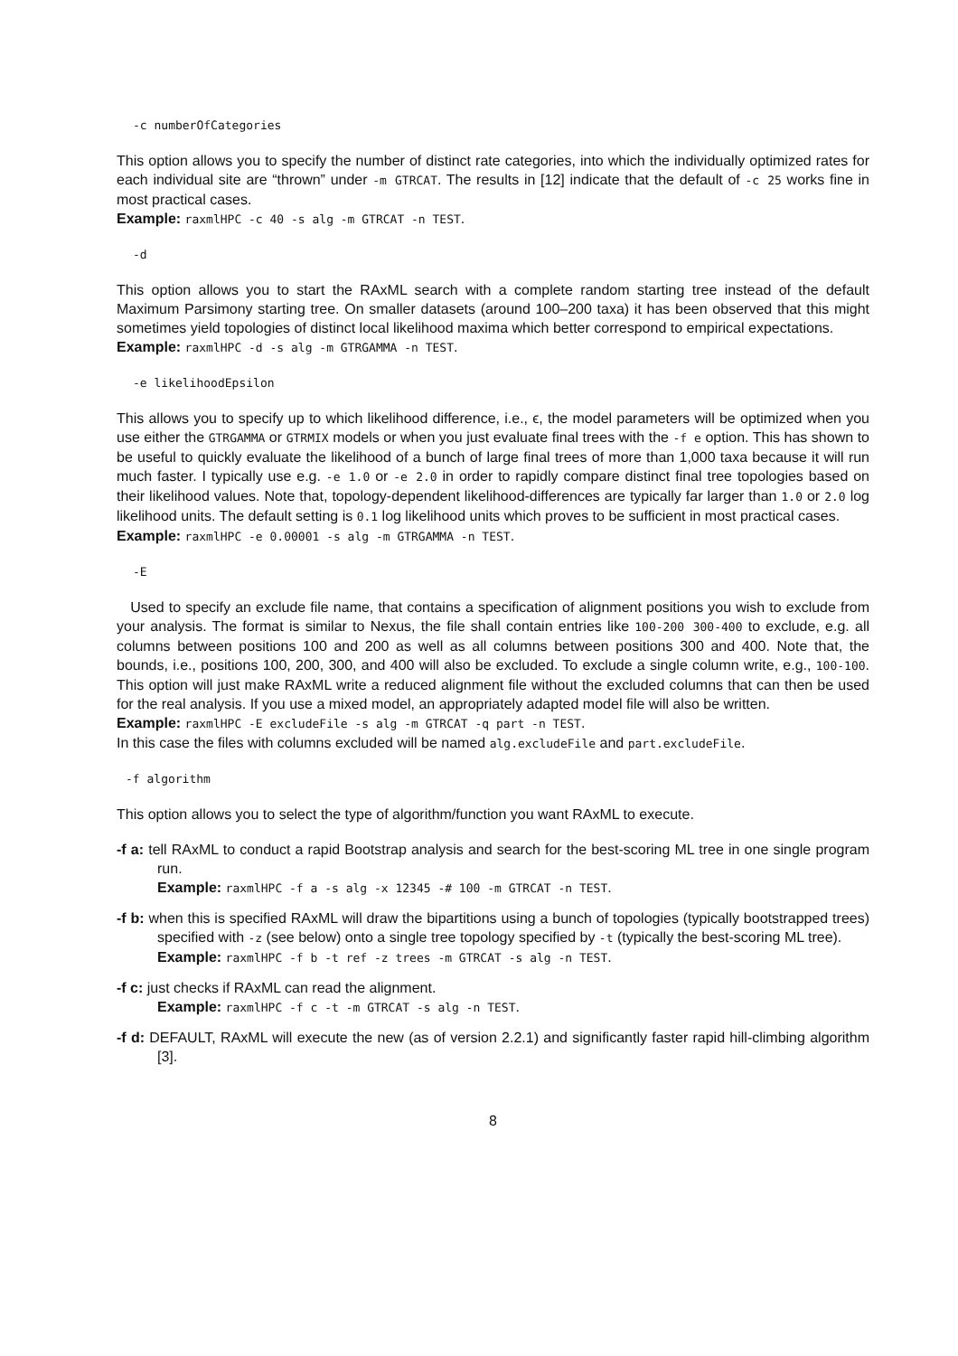-c numberOfCategories
This option allows you to specify the number of distinct rate categories, into which the individually optimized rates for each individual site are “thrown” under -m GTRCAT. The results in [12] indicate that the default of -c 25 works fine in most practical cases.
Example: raxmlHPC -c 40 -s alg -m GTRCAT -n TEST.
-d
This option allows you to start the RAxML search with a complete random starting tree instead of the default Maximum Parsimony starting tree. On smaller datasets (around 100–200 taxa) it has been observed that this might sometimes yield topologies of distinct local likelihood maxima which better correspond to empirical expectations.
Example: raxmlHPC -d -s alg -m GTRGAMMA -n TEST.
-e likelihoodEpsilon
This allows you to specify up to which likelihood difference, i.e., ϵ, the model parameters will be optimized when you use either the GTRGAMMA or GTRMIX models or when you just evaluate final trees with the -f e option. This has shown to be useful to quickly evaluate the likelihood of a bunch of large final trees of more than 1,000 taxa because it will run much faster. I typically use e.g. -e 1.0 or -e 2.0 in order to rapidly compare distinct final tree topologies based on their likelihood values. Note that, topology-dependent likelihood-differences are typically far larger than 1.0 or 2.0 log likelihood units. The default setting is 0.1 log likelihood units which proves to be sufficient in most practical cases.
Example: raxmlHPC -e 0.00001 -s alg -m GTRGAMMA -n TEST.
-E
Used to specify an exclude file name, that contains a specification of alignment positions you wish to exclude from your analysis. The format is similar to Nexus, the file shall contain entries like 100-200 300-400 to exclude, e.g. all columns between positions 100 and 200 as well as all columns between positions 300 and 400. Note that, the bounds, i.e., positions 100, 200, 300, and 400 will also be excluded. To exclude a single column write, e.g., 100-100. This option will just make RAxML write a reduced alignment file without the excluded columns that can then be used for the real analysis. If you use a mixed model, an appropriately adapted model file will also be written.
Example: raxmlHPC -E excludeFile -s alg -m GTRCAT -q part -n TEST.
In this case the files with columns excluded will be named alg.excludeFile and part.excludeFile.
-f algorithm
This option allows you to select the type of algorithm/function you want RAxML to execute.
-f a: tell RAxML to conduct a rapid Bootstrap analysis and search for the best-scoring ML tree in one single program run.
Example: raxmlHPC -f a -s alg -x 12345 -# 100 -m GTRCAT -n TEST.
-f b: when this is specified RAxML will draw the bipartitions using a bunch of topologies (typically bootstrapped trees) specified with -z (see below) onto a single tree topology specified by -t (typically the best-scoring ML tree).
Example: raxmlHPC -f b -t ref -z trees -m GTRCAT -s alg -n TEST.
-f c: just checks if RAxML can read the alignment.
Example: raxmlHPC -f c -t -m GTRCAT -s alg -n TEST.
-f d: DEFAULT, RAxML will execute the new (as of version 2.2.1) and significantly faster rapid hill-climbing algorithm [3].
8